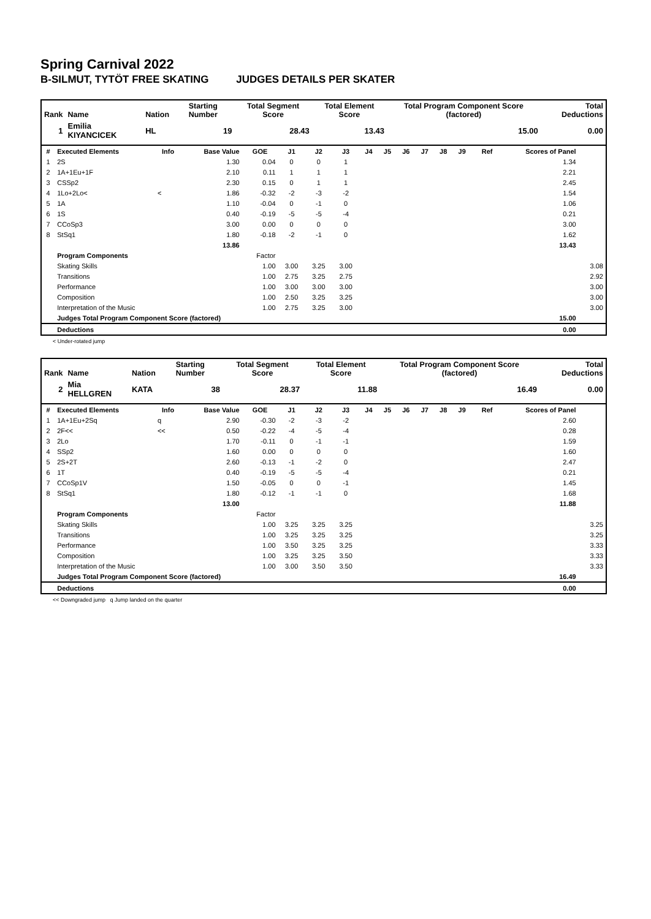Spring Carnival 2022
B-SILMUT, TYTÖT FREE SKATING JUDGES DETAILS PER SKATER
| Rank | Name | Nation | Starting Number | Total Segment Score | Total Element Score | Total Program Component Score (factored) | Total Deductions |
| --- | --- | --- | --- | --- | --- | --- | --- |
| 1 | Emilia KIYANCICEK | HL | 19 | 28.43 | 13.43 | 15.00 | 0.00 |
| # | Executed Elements | Info | Base Value | GOE | J1 | J2 | J3 | J4 | J5 | J6 | J7 | J8 | J9 | Ref | Scores of Panel | |
| --- | --- | --- | --- | --- | --- | --- | --- | --- | --- | --- | --- | --- | --- | --- | --- | --- |
| 1 | 2S | | 1.30 | 0.04 | 0 | 0 | 1 | | | | | | | | 1.34 | |
| 2 | 1A+1Eu+1F | | 2.10 | 0.11 | 1 | 1 | 1 | | | | | | | | 2.21 | |
| 3 | CSSp2 | | 2.30 | 0.15 | 0 | 1 | 1 | | | | | | | | 2.45 | |
| 4 | 1Lo+2Lo< | < | 1.86 | -0.32 | -2 | -3 | -2 | | | | | | | | 1.54 | |
| 5 | 1A | | 1.10 | -0.04 | 0 | -1 | 0 | | | | | | | | 1.06 | |
| 6 | 1S | | 0.40 | -0.19 | -5 | -5 | -4 | | | | | | | | 0.21 | |
| 7 | CCoSp3 | | 3.00 | 0.00 | 0 | 0 | 0 | | | | | | | | 3.00 | |
| 8 | StSq1 | | 1.80 | -0.18 | -2 | -1 | 0 | | | | | | | | 1.62 | |
| | | | 13.86 | | | | | | | | | | | | 13.43 | |
| | Program Components | | | Factor | | | | | | | | | | | | |
| | Skating Skills | | | 1.00 | 3.00 | 3.25 | 3.00 | | | | | | | | | 3.08 |
| | Transitions | | | 1.00 | 2.75 | 3.25 | 2.75 | | | | | | | | | 2.92 |
| | Performance | | | 1.00 | 3.00 | 3.00 | 3.00 | | | | | | | | | 3.00 |
| | Composition | | | 1.00 | 2.50 | 3.25 | 3.25 | | | | | | | | | 3.00 |
| | Interpretation of the Music | | | 1.00 | 2.75 | 3.25 | 3.00 | | | | | | | | | 3.00 |
| | Judges Total Program Component Score (factored) | | | | | | | | | | | | | | 15.00 | |
| | Deductions | | | | | | | | | | | | | | 0.00 | |
< Under-rotated jump
| Rank | Name | Nation | Starting Number | Total Segment Score | Total Element Score | Total Program Component Score (factored) | Total Deductions |
| --- | --- | --- | --- | --- | --- | --- | --- |
| 2 | Mia HELLGREN | KATA | 38 | 28.37 | 11.88 | 16.49 | 0.00 |
| # | Executed Elements | Info | Base Value | GOE | J1 | J2 | J3 | J4 | J5 | J6 | J7 | J8 | J9 | Ref | Scores of Panel | |
| --- | --- | --- | --- | --- | --- | --- | --- | --- | --- | --- | --- | --- | --- | --- | --- | --- |
| 1 | 1A+1Eu+2Sq | q | 2.90 | -0.30 | -2 | -3 | -2 | | | | | | | | 2.60 | |
| 2 | 2F<< | << | 0.50 | -0.22 | -4 | -5 | -4 | | | | | | | | 0.28 | |
| 3 | 2Lo | | 1.70 | -0.11 | 0 | -1 | -1 | | | | | | | | 1.59 | |
| 4 | SSp2 | | 1.60 | 0.00 | 0 | 0 | 0 | | | | | | | | 1.60 | |
| 5 | 2S+2T | | 2.60 | -0.13 | -1 | -2 | 0 | | | | | | | | 2.47 | |
| 6 | 1T | | 0.40 | -0.19 | -5 | -5 | -4 | | | | | | | | 0.21 | |
| 7 | CCoSp1V | | 1.50 | -0.05 | 0 | 0 | -1 | | | | | | | | 1.45 | |
| 8 | StSq1 | | 1.80 | -0.12 | -1 | -1 | 0 | | | | | | | | 1.68 | |
| | | | 13.00 | | | | | | | | | | | | 11.88 | |
| | Program Components | | | Factor | | | | | | | | | | | | |
| | Skating Skills | | | 1.00 | 3.25 | 3.25 | 3.25 | | | | | | | | | 3.25 |
| | Transitions | | | 1.00 | 3.25 | 3.25 | 3.25 | | | | | | | | | 3.25 |
| | Performance | | | 1.00 | 3.50 | 3.25 | 3.25 | | | | | | | | | 3.33 |
| | Composition | | | 1.00 | 3.25 | 3.25 | 3.50 | | | | | | | | | 3.33 |
| | Interpretation of the Music | | | 1.00 | 3.00 | 3.50 | 3.50 | | | | | | | | | 3.33 |
| | Judges Total Program Component Score (factored) | | | | | | | | | | | | | | 16.49 | |
| | Deductions | | | | | | | | | | | | | | 0.00 | |
<< Downgraded jump q Jump landed on the quarter